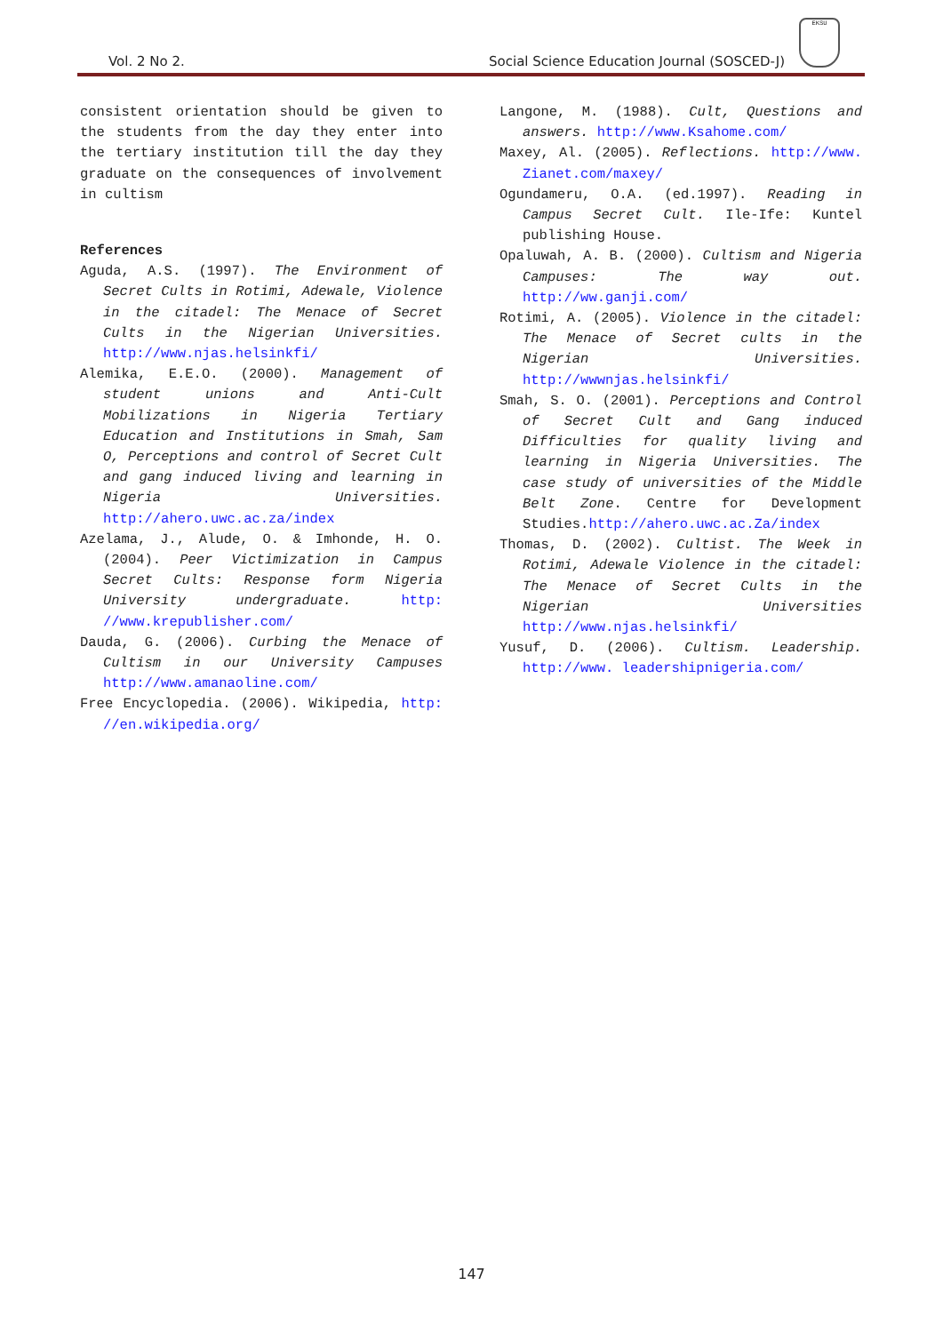Vol. 2 No 2. Social Science Education Journal (SOSCED-J)
EKSU
consistent orientation should be given to the students from the day they enter into the tertiary institution till the day they graduate on the consequences of involvement in cultism
References
Aguda, A.S. (1997). The Environment of Secret Cults in Rotimi, Adewale, Violence in the citadel: The Menace of Secret Cults in the Nigerian Universities. http://www.njas.helsinkfi/
Alemika, E.E.O. (2000). Management of student unions and Anti-Cult Mobilizations in Nigeria Tertiary Education and Institutions in Smah, Sam O, Perceptions and control of Secret Cult and gang induced living and learning in Nigeria Universities. http://ahero.uwc.ac.za/index
Azelama, J., Alude, O. & Imhonde, H. O. (2004). Peer Victimization in Campus Secret Cults: Response form Nigeria University undergraduate. http: //www.krepublisher.com/
Dauda, G. (2006). Curbing the Menace of Cultism in our University Campuses http://www.amanaoline.com/
Free Encyclopedia. (2006). Wikipedia, http: //en.wikipedia.org/
Langone, M. (1988). Cult, Questions and answers. http://www.Ksahome.com/
Maxey, Al. (2005). Reflections. http://www. Zianet.com/maxey/
Ogundameru, O.A. (ed.1997). Reading in Campus Secret Cult. Ile-Ife: Kuntel publishing House.
Opaluwah, A. B. (2000). Cultism and Nigeria Campuses: The way out. http://ww.ganji.com/
Rotimi, A. (2005). Violence in the citadel: The Menace of Secret cults in the Nigerian Universities. http://wwwnjas.helsinkfi/
Smah, S. O. (2001). Perceptions and Control of Secret Cult and Gang induced Difficulties for quality living and learning in Nigeria Universities. The case study of universities of the Middle Belt Zone. Centre for Development Studies.http://ahero.uwc.ac.Za/index
Thomas, D. (2002). Cultist. The Week in Rotimi, Adewale Violence in the citadel: The Menace of Secret Cults in the Nigerian Universities http://www.njas.helsinkfi/
Yusuf, D. (2006). Cultism. Leadership. http://www. leadershipnigeria.com/
147